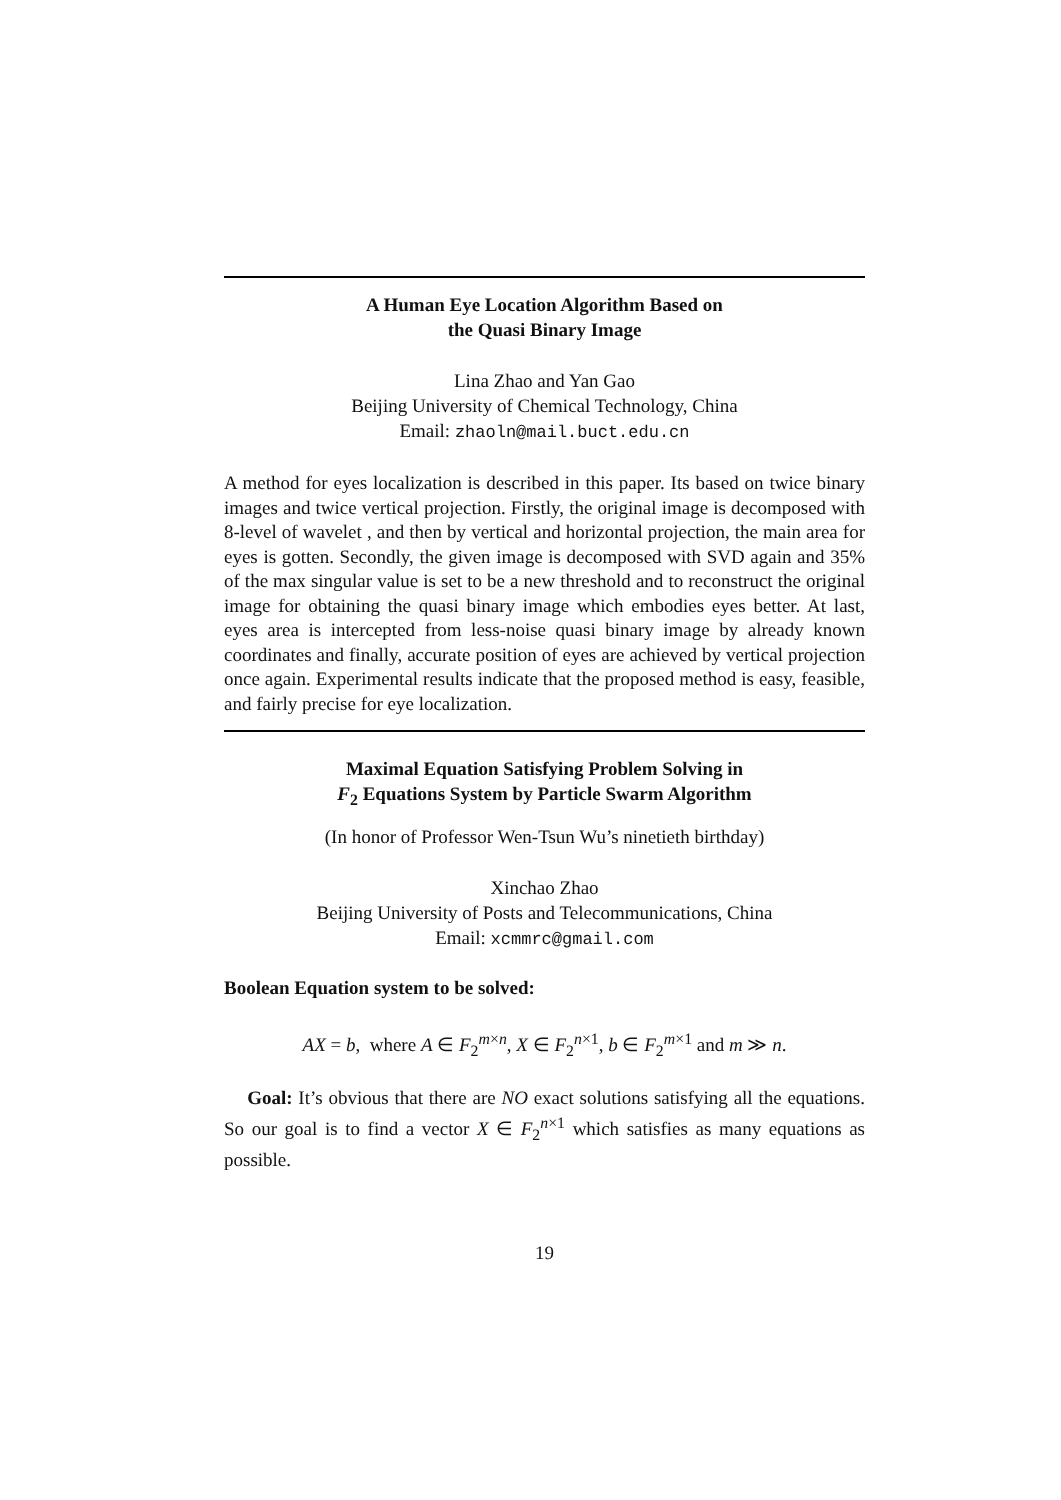A Human Eye Location Algorithm Based on
the Quasi Binary Image
Lina Zhao and Yan Gao
Beijing University of Chemical Technology, China
Email: zhaoln@mail.buct.edu.cn
A method for eyes localization is described in this paper. Its based on twice binary images and twice vertical projection. Firstly, the original image is decomposed with 8-level of wavelet , and then by vertical and horizontal projection, the main area for eyes is gotten. Secondly, the given image is decomposed with SVD again and 35% of the max singular value is set to be a new threshold and to reconstruct the original image for obtaining the quasi binary image which embodies eyes better. At last, eyes area is intercepted from less-noise quasi binary image by already known coordinates and finally, accurate position of eyes are achieved by vertical projection once again. Experimental results indicate that the proposed method is easy, feasible, and fairly precise for eye localization.
Maximal Equation Satisfying Problem Solving in
F<sub>2</sub> Equations System by Particle Swarm Algorithm
(In honor of Professor Wen-Tsun Wu’s ninetieth birthday)
Xinchao Zhao
Beijing University of Posts and Telecommunications, China
Email: xcmmrc@gmail.com
Boolean Equation system to be solved:
AX = b, where A ∈ F<sub>2</sub><sup>m×n</sup>, X ∈ F<sub>2</sub><sup>n×1</sup>, b ∈ F<sub>2</sub><sup>m×1</sup> and m ≫ n.
Goal: It’s obvious that there are NO exact solutions satisfying all the equations. So our goal is to find a vector X ∈ F<sub>2</sub><sup>n×1</sup> which satisfies as many equations as possible.
19